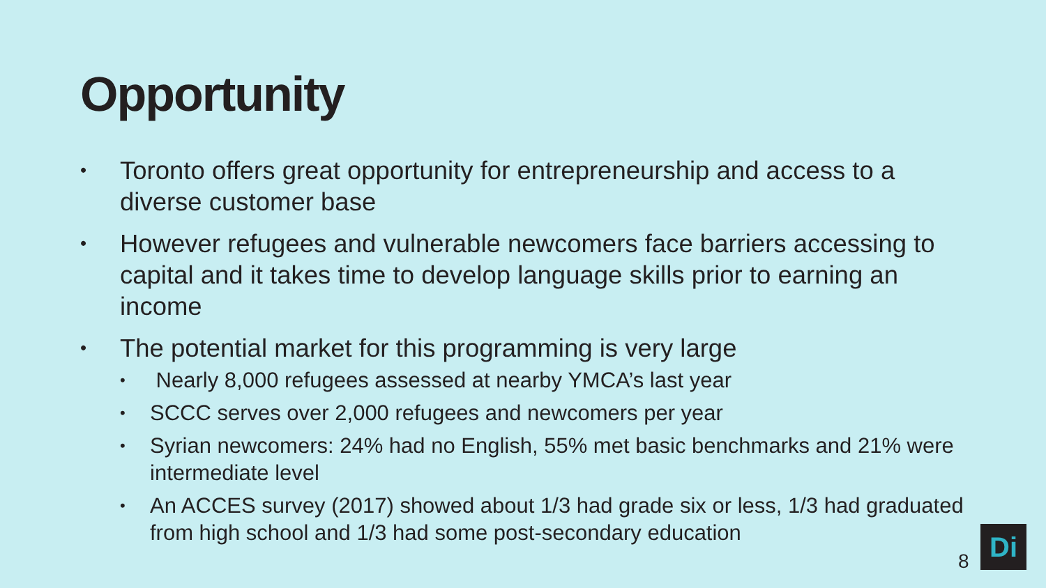Opportunity
• Toronto offers great opportunity for entrepreneurship and access to a diverse customer base
• However refugees and vulnerable newcomers face barriers accessing to capital and it takes time to develop language skills prior to earning an income
• The potential market for this programming is very large
• Nearly 8,000 refugees assessed at nearby YMCA’s last year
• SCCC serves over 2,000 refugees and newcomers per year
• Syrian newcomers: 24% had no English, 55% met basic benchmarks and 21% were intermediate level
• An ACCES survey (2017) showed about 1/3 had grade six or less, 1/3 had graduated from high school and 1/3 had some post-secondary education
8
Di